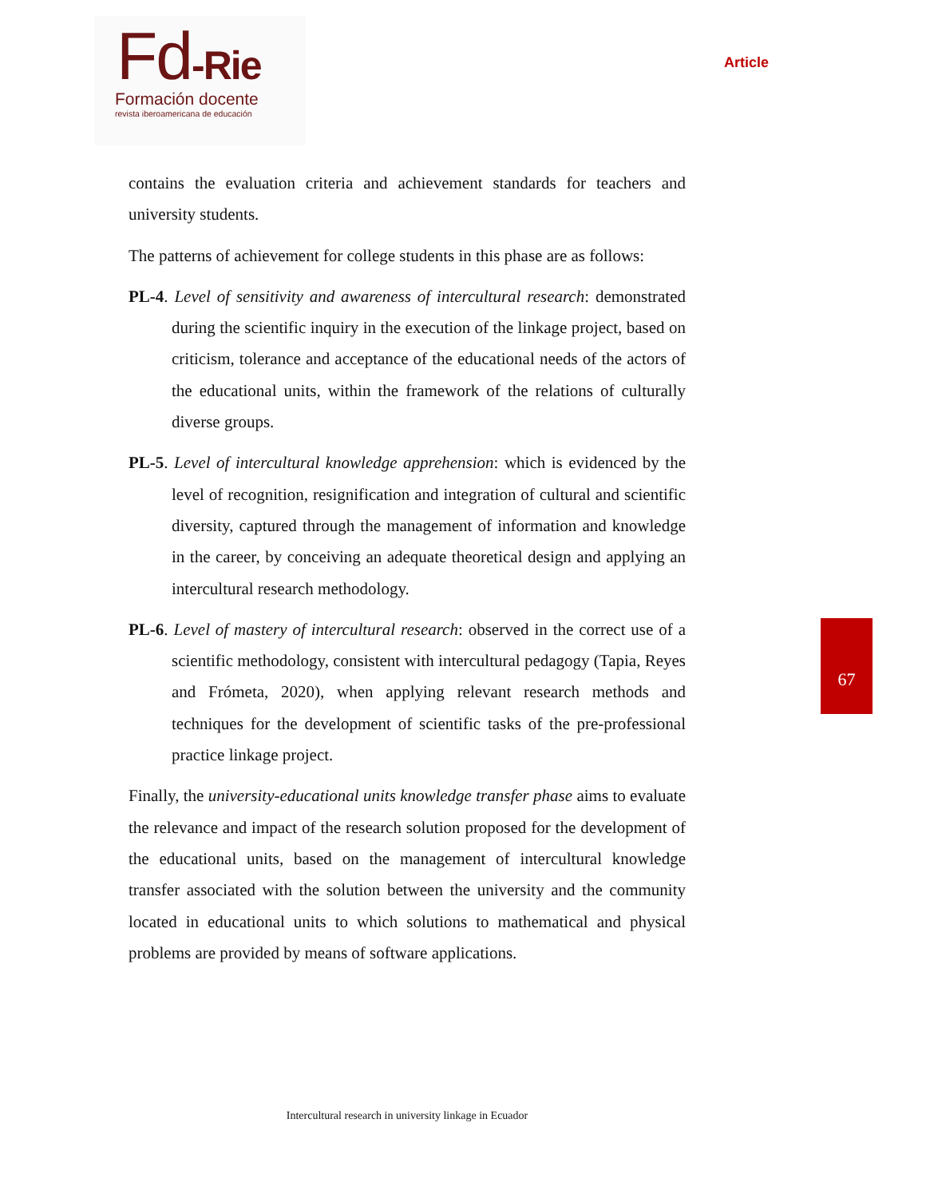Fd-Rie
Formación docente
revista iberoamericana de educación
Article
contains the evaluation criteria and achievement standards for teachers and university students.
The patterns of achievement for college students in this phase are as follows:
PL-4. Level of sensitivity and awareness of intercultural research: demonstrated during the scientific inquiry in the execution of the linkage project, based on criticism, tolerance and acceptance of the educational needs of the actors of the educational units, within the framework of the relations of culturally diverse groups.
PL-5. Level of intercultural knowledge apprehension: which is evidenced by the level of recognition, resignification and integration of cultural and scientific diversity, captured through the management of information and knowledge in the career, by conceiving an adequate theoretical design and applying an intercultural research methodology.
PL-6. Level of mastery of intercultural research: observed in the correct use of a scientific methodology, consistent with intercultural pedagogy (Tapia, Reyes and Frómeta, 2020), when applying relevant research methods and techniques for the development of scientific tasks of the pre-professional practice linkage project.
Finally, the university-educational units knowledge transfer phase aims to evaluate the relevance and impact of the research solution proposed for the development of the educational units, based on the management of intercultural knowledge transfer associated with the solution between the university and the community located in educational units to which solutions to mathematical and physical problems are provided by means of software applications.
67
Intercultural research in university linkage in Ecuador